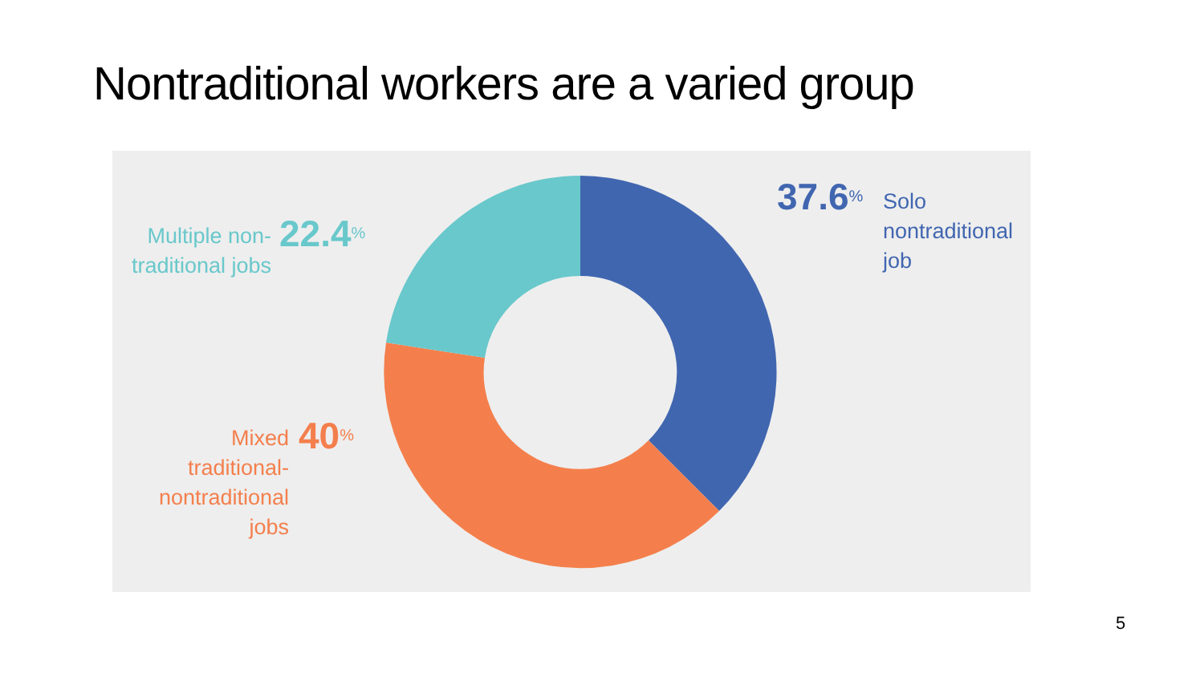Nontraditional workers are a varied group
Multiple non-
traditional jobs
22.4<sup>%</sup>
Mixed
traditional-
nontraditional
jobs
40<sup>%</sup>
37.6<sup>%</sup>
Solo
nontraditional
job
5